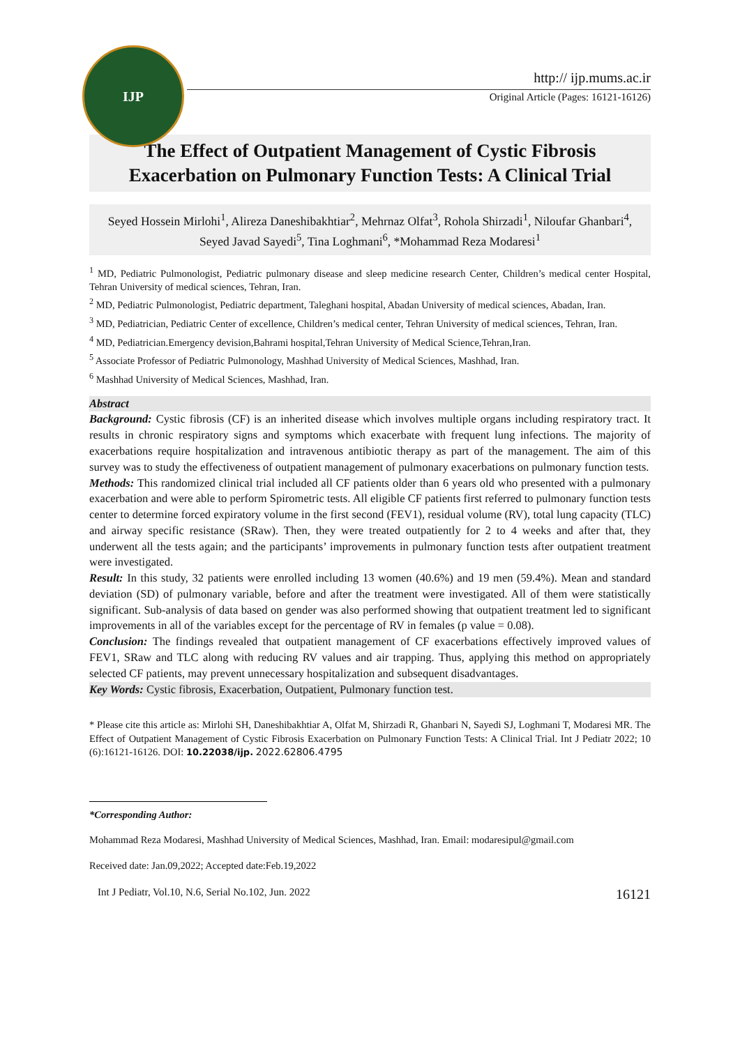IJP
http:// ijp.mums.ac.ir
Original Article (Pages: 16121-16126)
The Effect of Outpatient Management of Cystic Fibrosis
Exacerbation on Pulmonary Function Tests: A Clinical Trial
Seyed Hossein Mirlohi<sup>1</sup>, Alireza Daneshibakhtiar<sup>2</sup>, Mehrnaz Olfat<sup>3</sup>, Rohola Shirzadi<sup>1</sup>, Niloufar Ghanbari<sup>4</sup>, Seyed Javad Sayedi<sup>5</sup>, Tina Loghmani<sup>6</sup>, *Mohammad Reza Modaresi<sup>1</sup>
<sup>1</sup> MD, Pediatric Pulmonologist, Pediatric pulmonary disease and sleep medicine research Center, Children’s medical center Hospital, Tehran University of medical sciences, Tehran, Iran.
<sup>2</sup> MD, Pediatric Pulmonologist, Pediatric department, Taleghani hospital, Abadan University of medical sciences, Abadan, Iran.
<sup>3</sup> MD, Pediatrician, Pediatric Center of excellence, Children’s medical center, Tehran University of medical sciences, Tehran, Iran.
<sup>4</sup> MD, Pediatrician.Emergency devision,Bahrami hospital,Tehran University of Medical Science,Tehran,Iran.
<sup>5</sup> Associate Professor of Pediatric Pulmonology, Mashhad University of Medical Sciences, Mashhad, Iran.
<sup>6</sup> Mashhad University of Medical Sciences, Mashhad, Iran.
Abstract
Background: Cystic fibrosis (CF) is an inherited disease which involves multiple organs including respiratory tract. It results in chronic respiratory signs and symptoms which exacerbate with frequent lung infections. The majority of exacerbations require hospitalization and intravenous antibiotic therapy as part of the management. The aim of this survey was to study the effectiveness of outpatient management of pulmonary exacerbations on pulmonary function tests.
Methods: This randomized clinical trial included all CF patients older than 6 years old who presented with a pulmonary exacerbation and were able to perform Spirometric tests. All eligible CF patients first referred to pulmonary function tests center to determine forced expiratory volume in the first second (FEV1), residual volume (RV), total lung capacity (TLC) and airway specific resistance (SRaw). Then, they were treated outpatiently for 2 to 4 weeks and after that, they underwent all the tests again; and the participants’ improvements in pulmonary function tests after outpatient treatment were investigated.
Result: In this study, 32 patients were enrolled including 13 women (40.6%) and 19 men (59.4%). Mean and standard deviation (SD) of pulmonary variable, before and after the treatment were investigated. All of them were statistically significant. Sub-analysis of data based on gender was also performed showing that outpatient treatment led to significant improvements in all of the variables except for the percentage of RV in females (p value = 0.08).
Conclusion: The findings revealed that outpatient management of CF exacerbations effectively improved values of FEV1, SRaw and TLC along with reducing RV values and air trapping. Thus, applying this method on appropriately selected CF patients, may prevent unnecessary hospitalization and subsequent disadvantages.
Key Words: Cystic fibrosis, Exacerbation, Outpatient, Pulmonary function test.
* Please cite this article as: Mirlohi SH, Daneshibakhtiar A, Olfat M, Shirzadi R, Ghanbari N, Sayedi SJ, Loghmani T, Modaresi MR. The Effect of Outpatient Management of Cystic Fibrosis Exacerbation on Pulmonary Function Tests: A Clinical Trial. Int J Pediatr 2022; 10 (6):16121-16126. DOI: 10.22038/ijp. 2022.62806.4795
*Corresponding Author:
Mohammad Reza Modaresi, Mashhad University of Medical Sciences, Mashhad, Iran. Email: modaresipul@gmail.com
Received date: Jan.09,2022; Accepted date:Feb.19,2022
Int J Pediatr, Vol.10, N.6, Serial No.102, Jun. 2022 16121